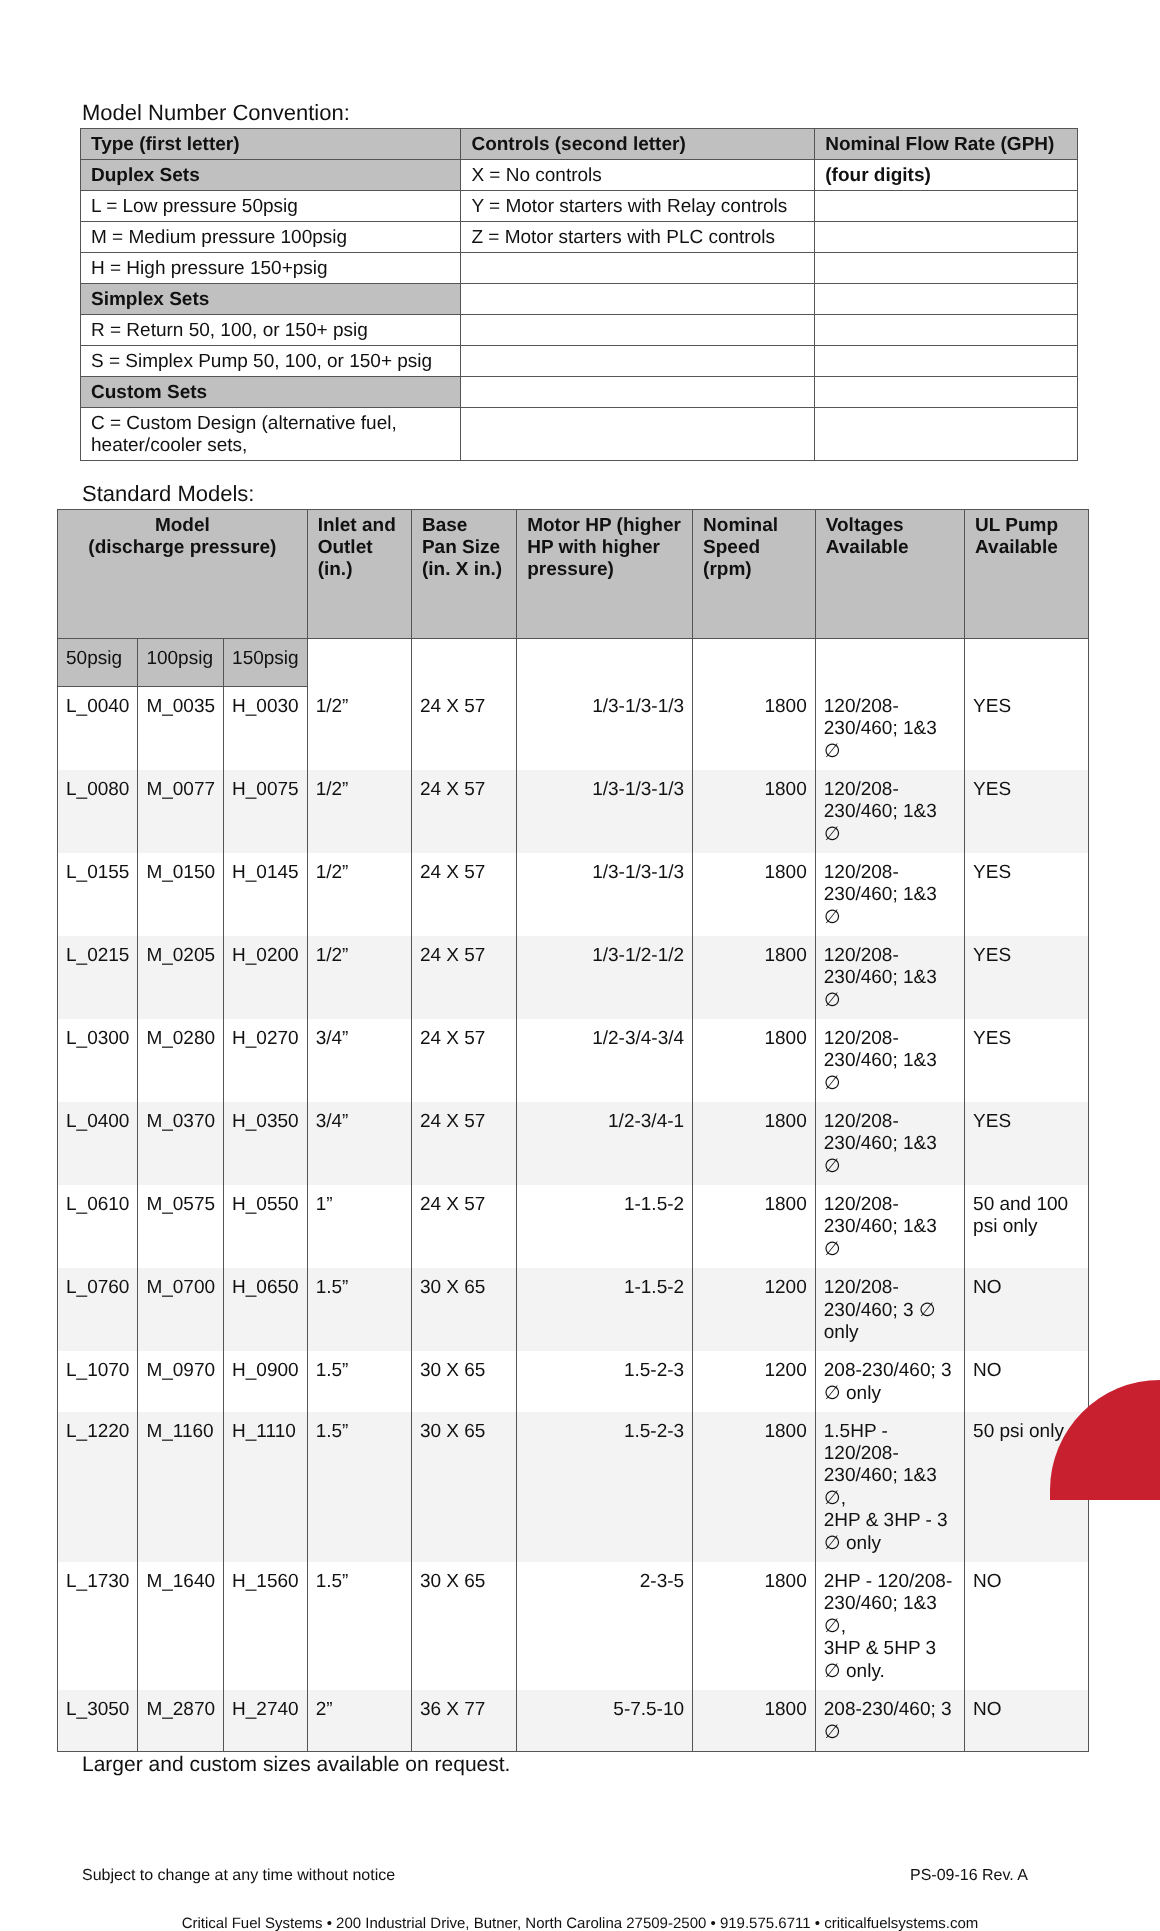Model Number Convention:
| Type (first letter) | Controls (second letter) | Nominal Flow Rate (GPH) |
| --- | --- | --- |
| Duplex Sets | X = No controls | (four digits) |
| L = Low pressure 50psig | Y = Motor starters with Relay controls | |
| M = Medium pressure 100psig | Z = Motor starters with PLC controls | |
| H = High pressure 150+psig | | |
| Simplex Sets | | |
| R = Return 50, 100, or 150+ psig | | |
| S = Simplex Pump 50, 100, or 150+ psig | | |
| Custom Sets | | |
| C = Custom Design (alternative fuel, heater/cooler sets, | | |
Standard Models:
| Model (discharge pressure) | | | Inlet and Outlet (in.) | Base Pan Size (in. X in.) | Motor HP (higher HP with higher pressure) | Nominal Speed (rpm) | Voltages Available | UL Pump Available |
| --- | --- | --- | --- | --- | --- | --- | --- | --- |
| 50psig | 100psig | 150psig | | | | | | |
| L_0040 | M_0035 | H_0030 | 1/2” | 24 X 57 | 1/3-1/3-1/3 | 1800 | 120/208-230/460; 1&3 ∅ | YES |
| L_0080 | M_0077 | H_0075 | 1/2” | 24 X 57 | 1/3-1/3-1/3 | 1800 | 120/208-230/460; 1&3 ∅ | YES |
| L_0155 | M_0150 | H_0145 | 1/2” | 24 X 57 | 1/3-1/3-1/3 | 1800 | 120/208-230/460; 1&3 ∅ | YES |
| L_0215 | M_0205 | H_0200 | 1/2” | 24 X 57 | 1/3-1/2-1/2 | 1800 | 120/208-230/460; 1&3 ∅ | YES |
| L_0300 | M_0280 | H_0270 | 3/4” | 24 X 57 | 1/2-3/4-3/4 | 1800 | 120/208-230/460; 1&3 ∅ | YES |
| L_0400 | M_0370 | H_0350 | 3/4” | 24 X 57 | 1/2-3/4-1 | 1800 | 120/208-230/460; 1&3 ∅ | YES |
| L_0610 | M_0575 | H_0550 | 1” | 24 X 57 | 1-1.5-2 | 1800 | 120/208-230/460; 1&3 ∅ | 50 and 100 psi only |
| L_0760 | M_0700 | H_0650 | 1.5” | 30 X 65 | 1-1.5-2 | 1200 | 120/208-230/460; 3 ∅ only | NO |
| L_1070 | M_0970 | H_0900 | 1.5” | 30 X 65 | 1.5-2-3 | 1200 | 208-230/460; 3 ∅ only | NO |
| L_1220 | M_1160 | H_1110 | 1.5” | 30 X 65 | 1.5-2-3 | 1800 | 1.5HP - 120/208-230/460; 1&3 ∅, 2HP & 3HP - 3 ∅ only | 50 psi only |
| L_1730 | M_1640 | H_1560 | 1.5” | 30 X 65 | 2-3-5 | 1800 | 2HP - 120/208-230/460; 1&3 ∅, 3HP & 5HP 3 ∅ only. | NO |
| L_3050 | M_2870 | H_2740 | 2” | 36 X 77 | 5-7.5-10 | 1800 | 208-230/460; 3 ∅ | NO |
Larger and custom sizes available on request.
Subject to change at any time without notice PS-09-16 Rev. A
Critical Fuel Systems • 200 Industrial Drive, Butner, North Carolina 27509-2500 • 919.575.6711 • criticalfuelsystems.com